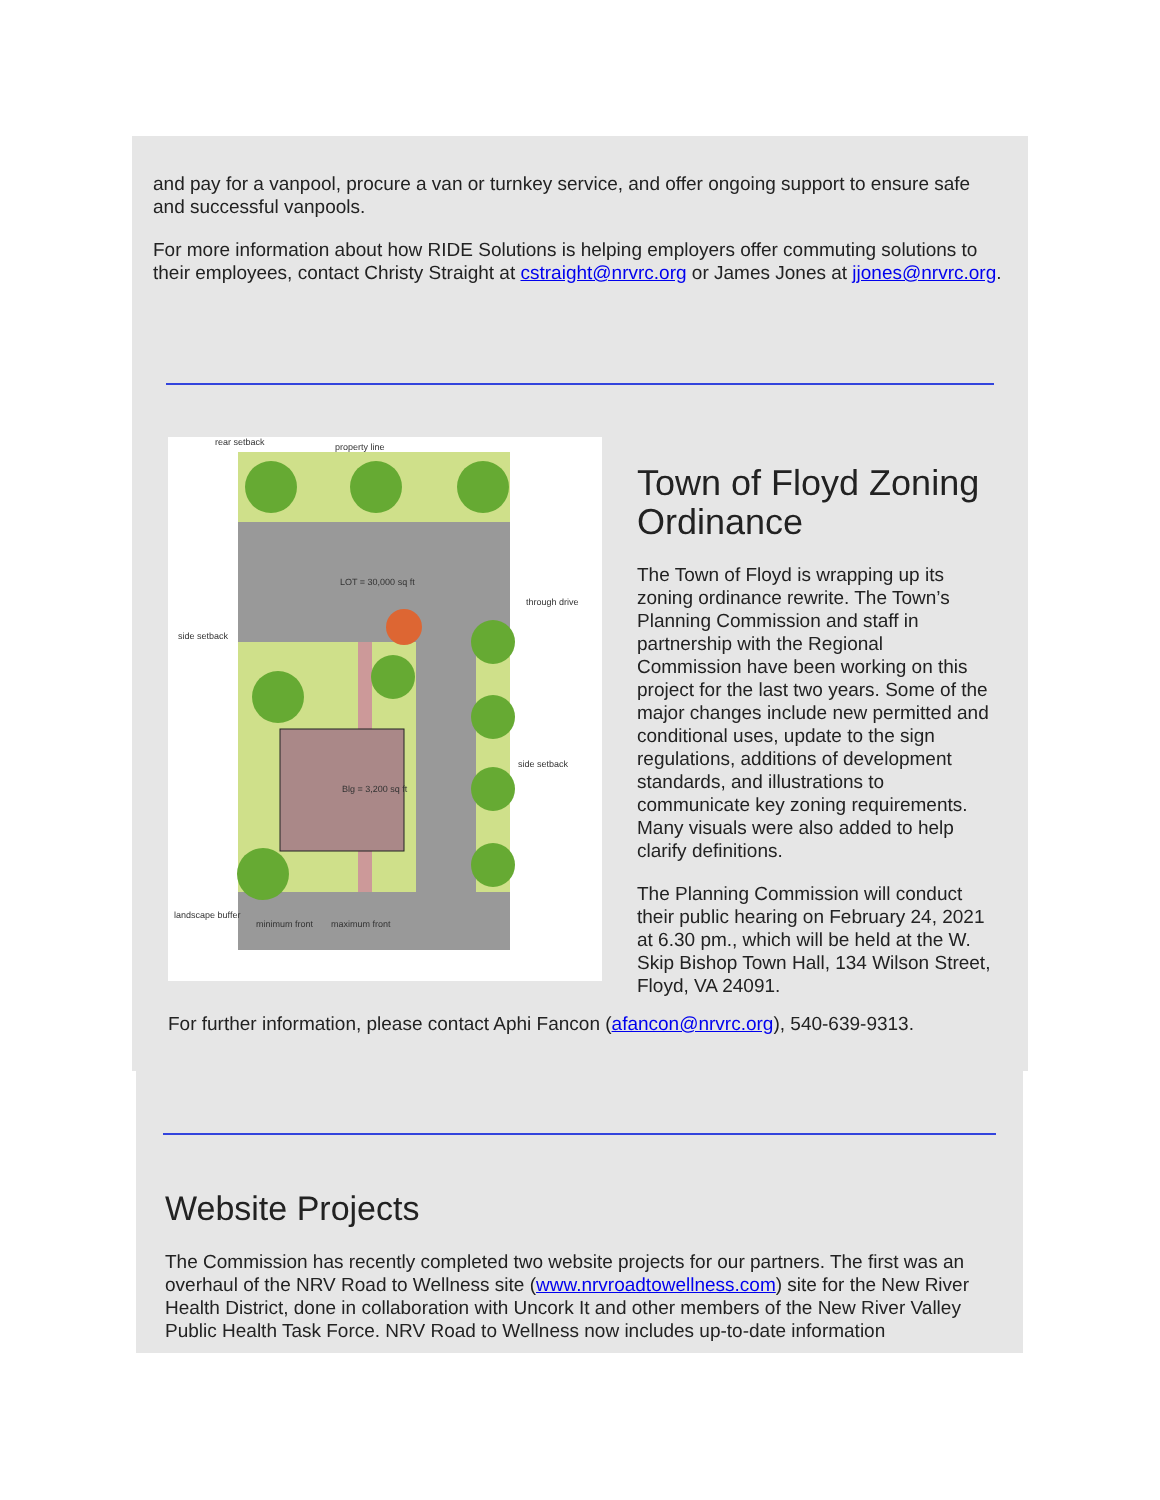and pay for a vanpool, procure a van or turnkey service, and offer ongoing support to ensure safe and successful vanpools.
For more information about how RIDE Solutions is helping employers offer commuting solutions to their employees, contact Christy Straight at cstraight@nrvrc.org or James Jones at jjones@nrvrc.org.
rear setback
property line
LOT = 30,000 sq ft
through drive
side setback
side setback
Blg = 3,200 sq ft
landscape buffer
minimum front
maximum front
Town of Floyd Zoning Ordinance
The Town of Floyd is wrapping up its zoning ordinance rewrite. The Town’s Planning Commission and staff in partnership with the Regional Commission have been working on this project for the last two years. Some of the major changes include new permitted and conditional uses, update to the sign regulations, additions of development standards, and illustrations to communicate key zoning requirements. Many visuals were also added to help clarify definitions.
The Planning Commission will conduct their public hearing on February 24, 2021 at 6.30 pm., which will be held at the W. Skip Bishop Town Hall, 134 Wilson Street, Floyd, VA 24091.
For further information, please contact Aphi Fancon (afancon@nrvrc.org), 540-639-9313.
Website Projects
The Commission has recently completed two website projects for our partners. The first was an overhaul of the NRV Road to Wellness site (www.nrvroadtowellness.com) site for the New River Health District, done in collaboration with Uncork It and other members of the New River Valley Public Health Task Force. NRV Road to Wellness now includes up-to-date information